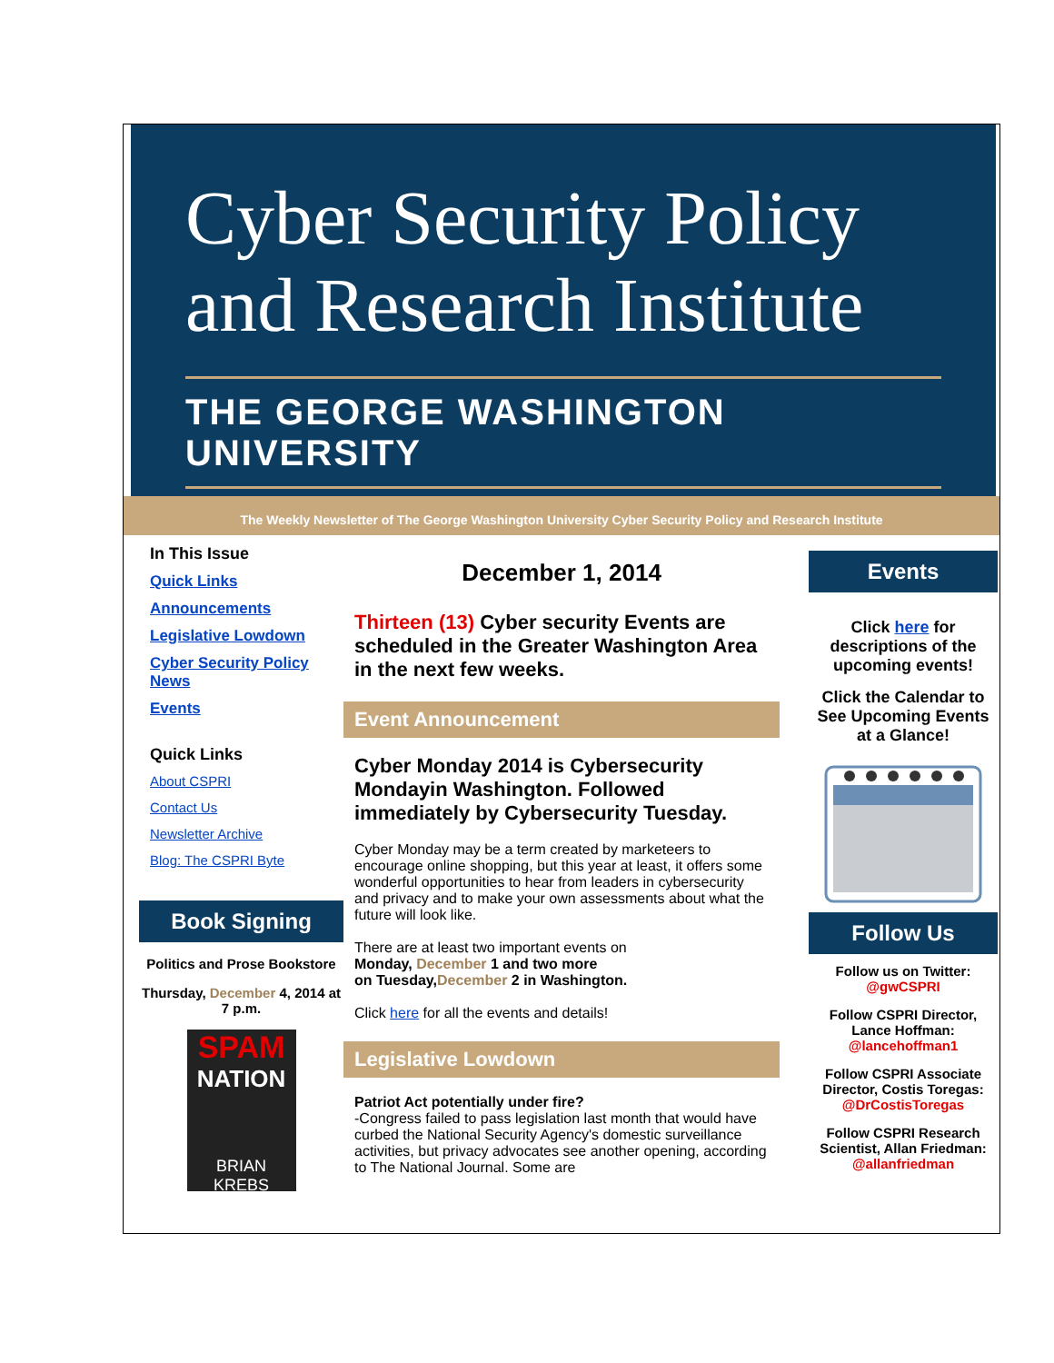Cyber Security Policy
and Research Institute
THE GEORGE WASHINGTON UNIVERSITY
The Weekly Newsletter of The George Washington University Cyber Security Policy and Research Institute
In This Issue
Quick Links
Announcements
Legislative Lowdown
Cyber Security Policy News
Events
Quick Links
About CSPRI
Contact Us
Newsletter Archive
Blog: The CSPRI Byte
Book Signing
Politics and Prose Bookstore
Thursday, December 4, 2014 at 7 p.m.
SPAM
NATION
BRIAN KREBS
December 1, 2014
Thirteen (13) Cyber security Events are scheduled in the Greater Washington Area in the next few weeks.
Event Announcement
Cyber Monday 2014 is Cybersecurity Mondayin Washington. Followed immediately by Cybersecurity Tuesday.
Cyber Monday may be a term created by marketeers to encourage online shopping, but this year at least, it offers some wonderful opportunities to hear from leaders in cybersecurity and privacy and to make your own assessments about what the future will look like.
There are at least two important events on
Monday, December 1 and two more
on Tuesday,December 2 in Washington.
Click here for all the events and details!
Legislative Lowdown
Patriot Act potentially under fire?
-Congress failed to pass legislation last month that would have curbed the National Security Agency's domestic surveillance activities, but privacy advocates see another opening, according to The National Journal. Some are
Events
Click here for descriptions of the upcoming events!
Click the Calendar to See Upcoming Events at a Glance!
Follow Us
Follow us on Twitter:
@gwCSPRI
Follow CSPRI Director, Lance Hoffman:
@lancehoffman1
Follow CSPRI Associate Director, Costis Toregas:
@DrCostisToregas
Follow CSPRI Research Scientist, Allan Friedman:
@allanfriedman